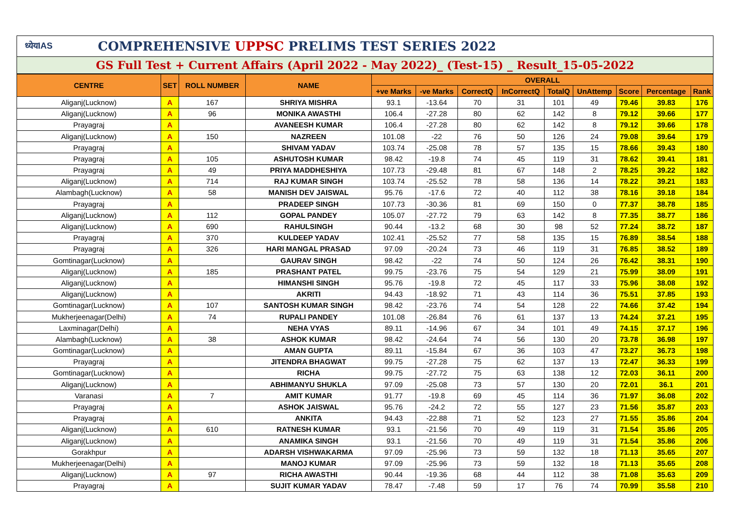ध्येयIAS COMPREHENSIVE UPPSC PRELIMS TEST SERIES 2022
GS Full Test + Current Affairs (April 2022 - May 2022)_ (Test-15) _ Result_15-05-2022
| CENTRE | SET | ROLL NUMBER | NAME | OVERALL | | | | | | | | |
| --- | --- | --- | --- | --- | --- | --- | --- | --- | --- | --- | --- | --- |
| | | | | +ve Marks | -ve Marks | CorrectQ | InCorrectQ | TotalQ | UnAttemp | Score | Percentage | Rank |
| Aliganj(Lucknow) | A | 167 | SHRIYA MISHRA | 93.1 | -13.64 | 70 | 31 | 101 | 49 | 79.46 | 39.83 | 176 |
| Aliganj(Lucknow) | A | 96 | MONIKA AWASTHI | 106.4 | -27.28 | 80 | 62 | 142 | 8 | 79.12 | 39.66 | 177 |
| Prayagraj | A | | AVANEESH KUMAR | 106.4 | -27.28 | 80 | 62 | 142 | 8 | 79.12 | 39.66 | 178 |
| Aliganj(Lucknow) | A | 150 | NAZREEN | 101.08 | -22 | 76 | 50 | 126 | 24 | 79.08 | 39.64 | 179 |
| Prayagraj | A | | SHIVAM YADAV | 103.74 | -25.08 | 78 | 57 | 135 | 15 | 78.66 | 39.43 | 180 |
| Prayagraj | A | 105 | ASHUTOSH KUMAR | 98.42 | -19.8 | 74 | 45 | 119 | 31 | 78.62 | 39.41 | 181 |
| Prayagraj | A | 49 | PRIYA MADDHESHIYA | 107.73 | -29.48 | 81 | 67 | 148 | 2 | 78.25 | 39.22 | 182 |
| Aliganj(Lucknow) | A | 714 | RAJ KUMAR SINGH | 103.74 | -25.52 | 78 | 58 | 136 | 14 | 78.22 | 39.21 | 183 |
| Alambagh(Lucknow) | A | 58 | MANISH DEV JAISWAL | 95.76 | -17.6 | 72 | 40 | 112 | 38 | 78.16 | 39.18 | 184 |
| Prayagraj | A | | PRADEEP SINGH | 107.73 | -30.36 | 81 | 69 | 150 | 0 | 77.37 | 38.78 | 185 |
| Aliganj(Lucknow) | A | 112 | GOPAL PANDEY | 105.07 | -27.72 | 79 | 63 | 142 | 8 | 77.35 | 38.77 | 186 |
| Aliganj(Lucknow) | A | 690 | RAHULSINGH | 90.44 | -13.2 | 68 | 30 | 98 | 52 | 77.24 | 38.72 | 187 |
| Prayagraj | A | 370 | KULDEEP YADAV | 102.41 | -25.52 | 77 | 58 | 135 | 15 | 76.89 | 38.54 | 188 |
| Prayagraj | A | 326 | HARI MANGAL PRASAD | 97.09 | -20.24 | 73 | 46 | 119 | 31 | 76.85 | 38.52 | 189 |
| Gomtinagar(Lucknow) | A | | GAURAV SINGH | 98.42 | -22 | 74 | 50 | 124 | 26 | 76.42 | 38.31 | 190 |
| Aliganj(Lucknow) | A | 185 | PRASHANT PATEL | 99.75 | -23.76 | 75 | 54 | 129 | 21 | 75.99 | 38.09 | 191 |
| Aliganj(Lucknow) | A | | HIMANSHI SINGH | 95.76 | -19.8 | 72 | 45 | 117 | 33 | 75.96 | 38.08 | 192 |
| Aliganj(Lucknow) | A | | AKRITI | 94.43 | -18.92 | 71 | 43 | 114 | 36 | 75.51 | 37.85 | 193 |
| Gomtinagar(Lucknow) | A | 107 | SANTOSH KUMAR SINGH | 98.42 | -23.76 | 74 | 54 | 128 | 22 | 74.66 | 37.42 | 194 |
| Mukherjeenagar(Delhi) | A | 74 | RUPALI PANDEY | 101.08 | -26.84 | 76 | 61 | 137 | 13 | 74.24 | 37.21 | 195 |
| Laxminagar(Delhi) | A | | NEHA VYAS | 89.11 | -14.96 | 67 | 34 | 101 | 49 | 74.15 | 37.17 | 196 |
| Alambagh(Lucknow) | A | 38 | ASHOK KUMAR | 98.42 | -24.64 | 74 | 56 | 130 | 20 | 73.78 | 36.98 | 197 |
| Gomtinagar(Lucknow) | A | | AMAN GUPTA | 89.11 | -15.84 | 67 | 36 | 103 | 47 | 73.27 | 36.73 | 198 |
| Prayagraj | A | | JITENDRA BHAGWAT | 99.75 | -27.28 | 75 | 62 | 137 | 13 | 72.47 | 36.33 | 199 |
| Gomtinagar(Lucknow) | A | | RICHA | 99.75 | -27.72 | 75 | 63 | 138 | 12 | 72.03 | 36.11 | 200 |
| Aliganj(Lucknow) | A | | ABHIMANYU SHUKLA | 97.09 | -25.08 | 73 | 57 | 130 | 20 | 72.01 | 36.1 | 201 |
| Varanasi | A | 7 | AMIT KUMAR | 91.77 | -19.8 | 69 | 45 | 114 | 36 | 71.97 | 36.08 | 202 |
| Prayagraj | A | | ASHOK JAISWAL | 95.76 | -24.2 | 72 | 55 | 127 | 23 | 71.56 | 35.87 | 203 |
| Prayagraj | A | | ANKITA | 94.43 | -22.88 | 71 | 52 | 123 | 27 | 71.55 | 35.86 | 204 |
| Aliganj(Lucknow) | A | 610 | RATNESH KUMAR | 93.1 | -21.56 | 70 | 49 | 119 | 31 | 71.54 | 35.86 | 205 |
| Aliganj(Lucknow) | A | | ANAMIKA SINGH | 93.1 | -21.56 | 70 | 49 | 119 | 31 | 71.54 | 35.86 | 206 |
| Gorakhpur | A | | ADARSH VISHWAKARMA | 97.09 | -25.96 | 73 | 59 | 132 | 18 | 71.13 | 35.65 | 207 |
| Mukherjeenagar(Delhi) | A | | MANOJ KUMAR | 97.09 | -25.96 | 73 | 59 | 132 | 18 | 71.13 | 35.65 | 208 |
| Aliganj(Lucknow) | A | 97 | RICHA AWASTHI | 90.44 | -19.36 | 68 | 44 | 112 | 38 | 71.08 | 35.63 | 209 |
| Prayagraj | A | | SUJIT KUMAR YADAV | 78.47 | -7.48 | 59 | 17 | 76 | 74 | 70.99 | 35.58 | 210 |